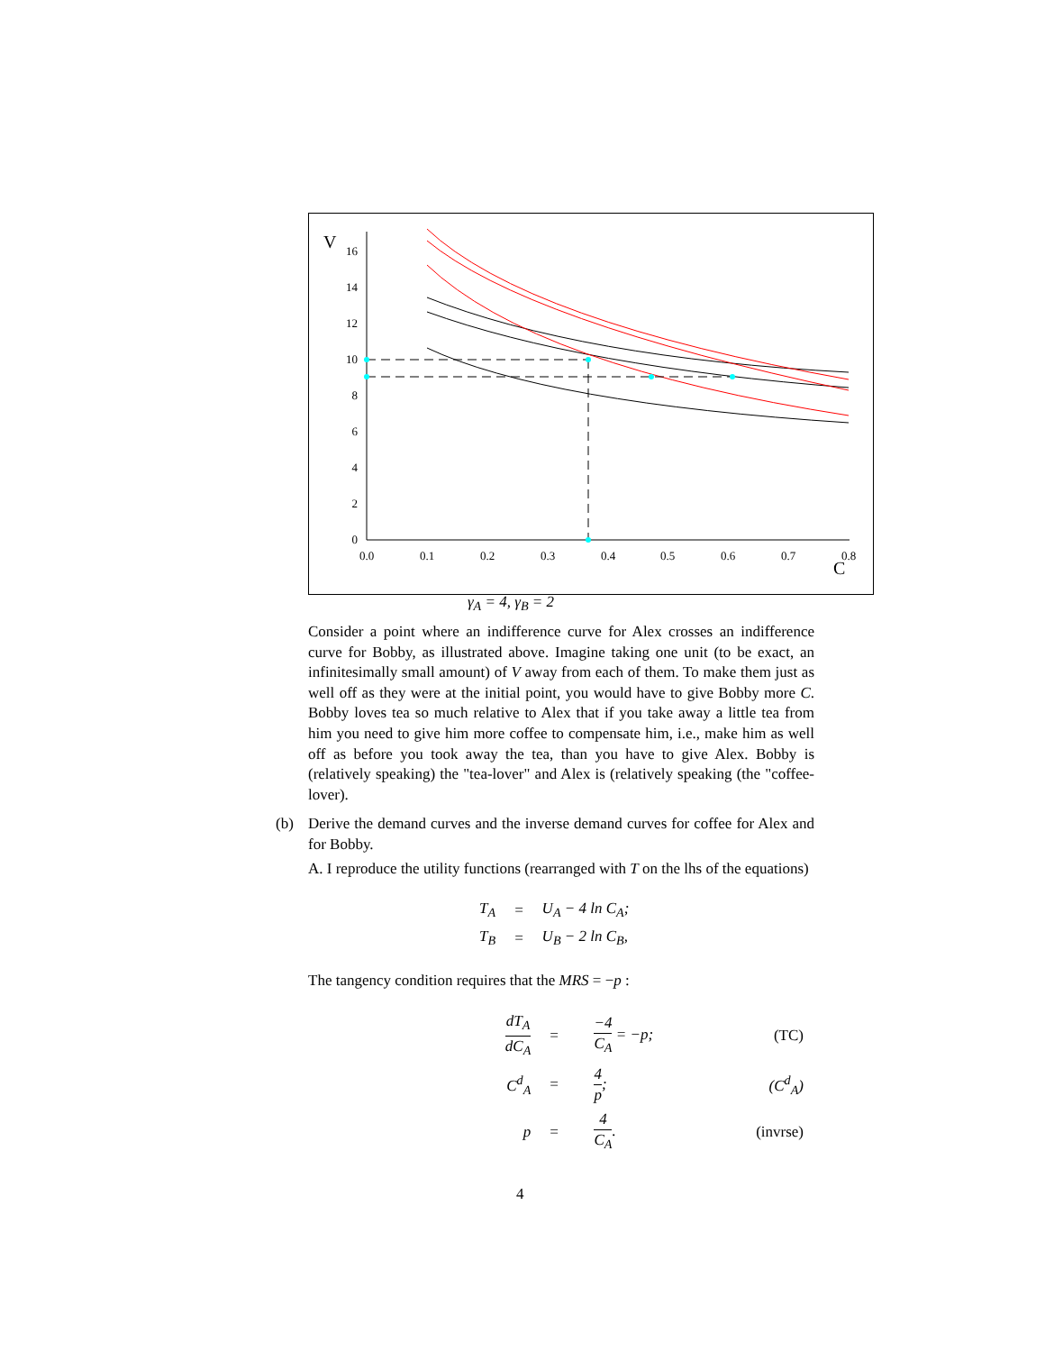V
C
0
2
4
6
8
10
12
14
16
0.0
0.1
0.2
0.3
0.4
0.5
0.6
0.7
0.8
γ<sub>A</sub> = 4, γ<sub>B</sub> = 2
Consider a point where an indifference curve for Alex crosses an indifference curve for Bobby, as illustrated above. Imagine taking one unit (to be exact, an infinitesimally small amount) of V away from each of them. To make them just as well off as they were at the initial point, you would have to give Bobby more C. Bobby loves tea so much relative to Alex that if you take away a little tea from him you need to give him more coffee to compensate him, i.e., make him as well off as before you took away the tea, than you have to give Alex. Bobby is (relatively speaking) the "tea-lover" and Alex is (relatively speaking (the "coffee-lover).
(b) Derive the demand curves and the inverse demand curves for coffee for Alex and for Bobby.
A. I reproduce the utility functions (rearranged with T on the lhs of the equations)
| T<sub>A</sub> | = | U<sub>A</sub> − 4 ln C<sub>A</sub>; |
| T<sub>B</sub> | = | U<sub>B</sub> − 2 ln C<sub>B</sub>, |
The tangency condition requires that the MRS = −p :
| dT<sub>A</sub> dC<sub>A</sub> | = | −4 C<sub>A</sub> = −p; | (TC) |
| C<sup>d</sup><sub>A</sub> | = | 4 p ; | (C<sup>d</sup><sub>A</sub>) |
| p | = | 4 C<sub>A</sub> . | (invrse) |
4